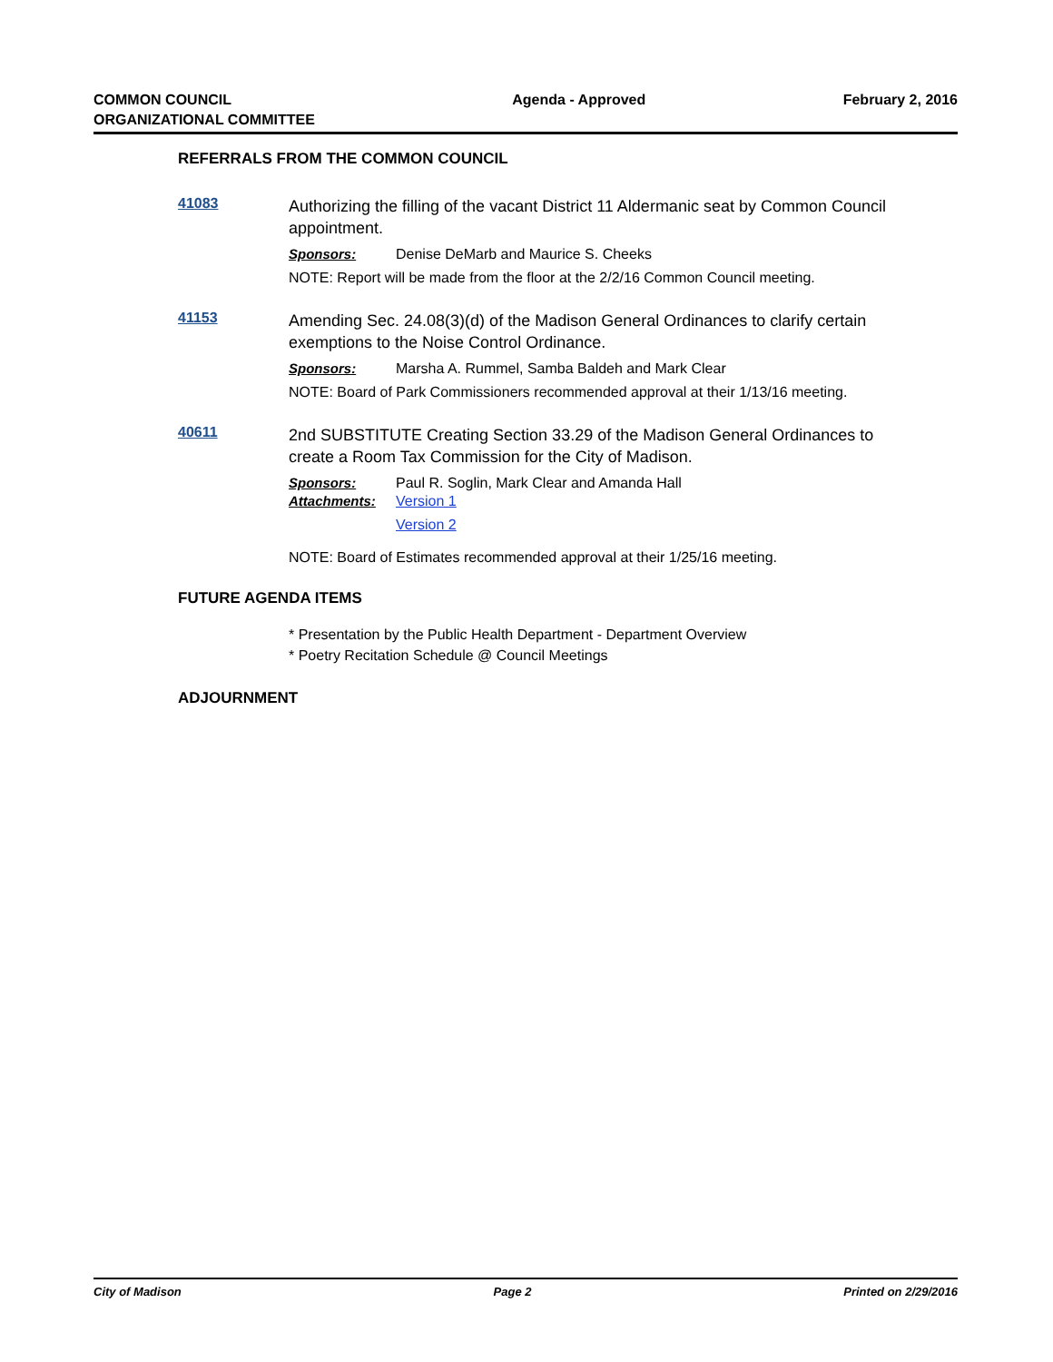COMMON COUNCIL
ORGANIZATIONAL COMMITTEE
Agenda - Approved February 2, 2016
REFERRALS FROM THE COMMON COUNCIL
41083
Authorizing the filling of the vacant District 11 Aldermanic seat by Common Council appointment.
Sponsors: Denise DeMarb and Maurice S. Cheeks
NOTE: Report will be made from the floor at the 2/2/16 Common Council meeting.
41153
Amending Sec. 24.08(3)(d) of the Madison General Ordinances to clarify certain exemptions to the Noise Control Ordinance.
Sponsors: Marsha A. Rummel, Samba Baldeh and Mark Clear
NOTE: Board of Park Commissioners recommended approval at their 1/13/16 meeting.
40611
2nd SUBSTITUTE Creating Section 33.29 of the Madison General Ordinances to create a Room Tax Commission for the City of Madison.
Sponsors: Paul R. Soglin, Mark Clear and Amanda Hall
Attachments: Version 1
Version 2
NOTE: Board of Estimates recommended approval at their 1/25/16 meeting.
FUTURE AGENDA ITEMS
* Presentation by the Public Health Department - Department Overview
* Poetry Recitation Schedule @ Council Meetings
ADJOURNMENT
City of Madison Page 2 Printed on 2/29/2016